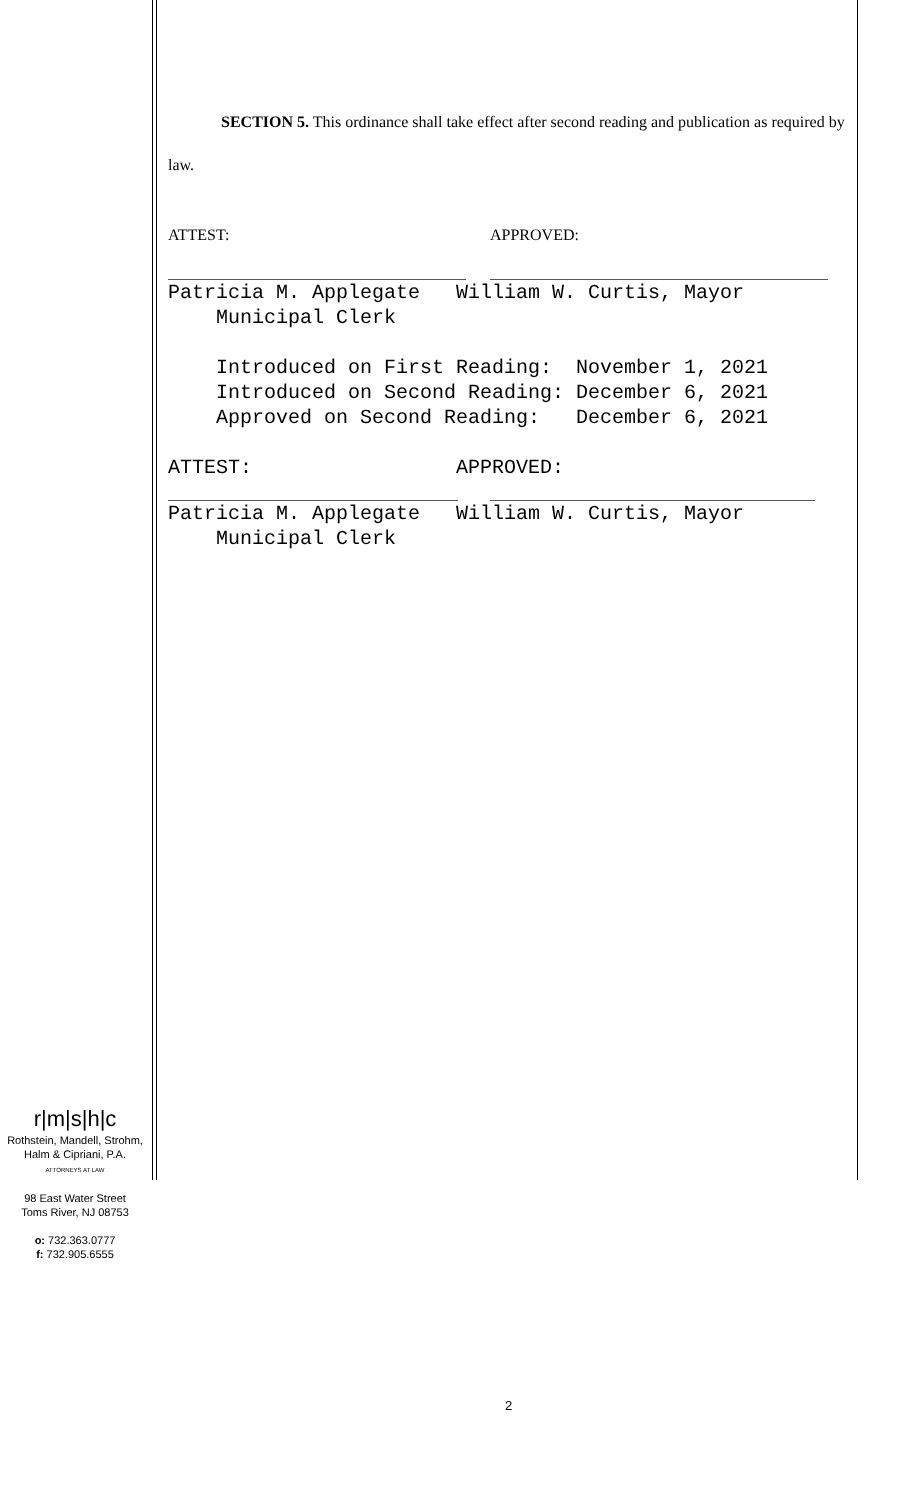SECTION 5. This ordinance shall take effect after second reading and publication as required by law.
ATTEST: APPROVED:
Patricia M. Applegate William W. Curtis, Mayor Municipal Clerk Introduced on First Reading: November 1, 2021 Introduced on Second Reading: December 6, 2021 Approved on Second Reading: December 6, 2021 ATTEST: APPROVED:
Patricia M. Applegate William W. Curtis, Mayor Municipal Clerk
r|m|s|h|c
Rothstein, Mandell, Strohm,
Halm & Cipriani, P.A.
ATTORNEYS AT LAW
98 East Water Street
Toms River, NJ 08753
o: 732.363.0777
f: 732.905.6555
2